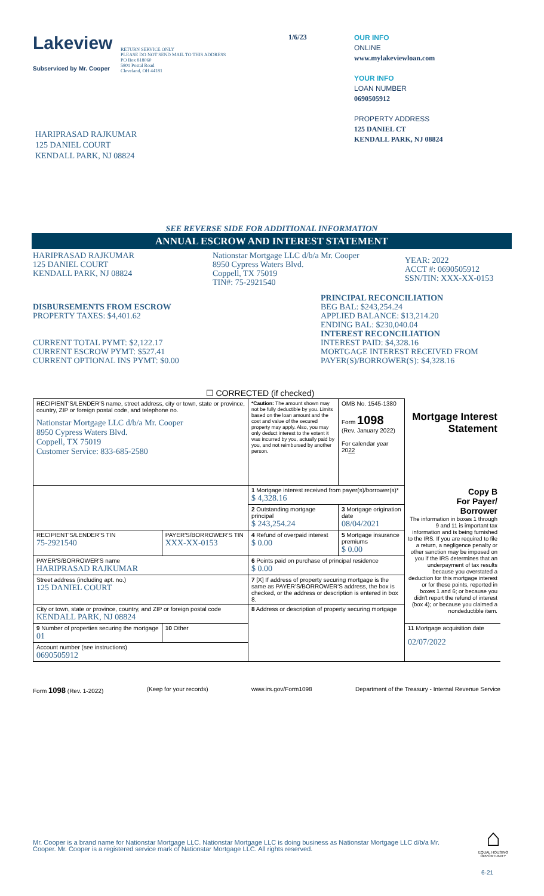Lakeview
Subserviced by Mr. Cooper
RETURN SERVICE ONLY
PLEASE DO NOT SEND MAIL TO THIS ADDRESS
PO Box 818060
5801 Postal Road
Cleveland, OH 44181
1/6/23
OUR INFO
ONLINE
www.mylakeviewloan.com
YOUR INFO
LOAN NUMBER
0690505912
PROPERTY ADDRESS
125 DANIEL CT
KENDALL PARK, NJ 08824
HARIPRASAD RAJKUMAR
125 DANIEL COURT
KENDALL PARK, NJ 08824
SEE REVERSE SIDE FOR ADDITIONAL INFORMATION
ANNUAL ESCROW AND INTEREST STATEMENT
HARIPRASAD RAJKUMAR
125 DANIEL COURT
KENDALL PARK, NJ 08824
Nationstar Mortgage LLC d/b/a Mr. Cooper
8950 Cypress Waters Blvd.
Coppell, TX 75019
TIN#: 75-2921540
YEAR: 2022
ACCT #: 0690505912
SSN/TIN: XXX-XX-0153
DISBURSEMENTS FROM ESCROW
PROPERTY TAXES: $4,401.62
CURRENT TOTAL PYMT: $2,122.17
CURRENT ESCROW PYMT: $527.41
CURRENT OPTIONAL INS PYMT: $0.00
PRINCIPAL RECONCILIATION
BEG BAL: $243,254.24
APPLIED BALANCE: $13,214.20
ENDING BAL: $230,040.04
INTEREST RECONCILIATION
INTEREST PAID: $4,328.16
MORTGAGE INTEREST RECEIVED FROM
PAYER(S)/BORROWER(S): $4,328.16
☐ CORRECTED (if checked)
| RECIPIENT'S/LENDER'S name, street address, city or town, state or province, country, ZIP or foreign postal code, and telephone no. Nationstar Mortgage LLC d/b/a Mr. Cooper 8950 Cypress Waters Blvd. Coppell, TX 75019 Customer Service: 833-685-2580 | | *Caution: The amount shown may not be fully deductible by you. Limits based on the loan amount and the cost and value of the secured property may apply. Also, you may only deduct interest to the extent it was incurred by you, actually paid by you, and not reimbursed by another person. | OMB No. 1545-1380 Form 1098 (Rev. January 2022) For calendar year 20 22 | Mortgage Interest Statement |
| | | 1 Mortgage interest received from payer(s)/borrower(s)* $ 4,328.16 | | Copy B For Payer/ Borrower The information in boxes 1 through 9 and 11 is important tax information and is being furnished to the IRS. If you are required to file a return, a negligence penalty or other sanction may be imposed on you if the IRS determines that an underpayment of tax results because you overstated a deduction for this mortgage interest or for these points, reported in boxes 1 and 6; or because you didn't report the refund of interest (box 4); or because you claimed a nondeductible item. |
| | | 2 Outstanding mortgage principal $ 243,254.24 | 3 Mortgage origination date 08/04/2021 | |
| RECIPIENT'S/LENDER'S TIN 75-2921540 | PAYER'S/BORROWER'S TIN XXX-XX-0153 | 4 Refund of overpaid interest $ 0.00 | 5 Mortgage insurance premiums $ 0.00 | |
| PAYER'S/BORROWER'S name HARIPRASAD RAJKUMAR | | 6 Points paid on purchase of principal residence $ 0.00 | | |
| Street address (including apt. no.) 125 DANIEL COURT | | 7 [X] If address of property securing mortgage is the same as PAYER'S/BORROWER'S address, the box is checked, or the address or description is entered in box 8. | | |
| City or town, state or province, country, and ZIP or foreign postal code KENDALL PARK, NJ 08824 | | 8 Address or description of property securing mortgage | | |
| 9 Number of properties securing the mortgage 01 | 10 Other | | | 11 Mortgage acquisition date 02/07/2022 |
| Account number (see instructions) 0690505912 | | | | |
Form 1098 (Rev. 1-2022) (Keep for your records) www.irs.gov/Form1098 Department of the Treasury - Internal Revenue Service
Mr. Cooper is a brand name for Nationstar Mortgage LLC. Nationstar Mortgage LLC is doing business as Nationstar Mortgage LLC d/b/a Mr. Cooper. Mr. Cooper is a registered service mark of Nationstar Mortgage LLC. All rights reserved.
⌂
EQUAL HOUSING OPPORTUNITY
6-21